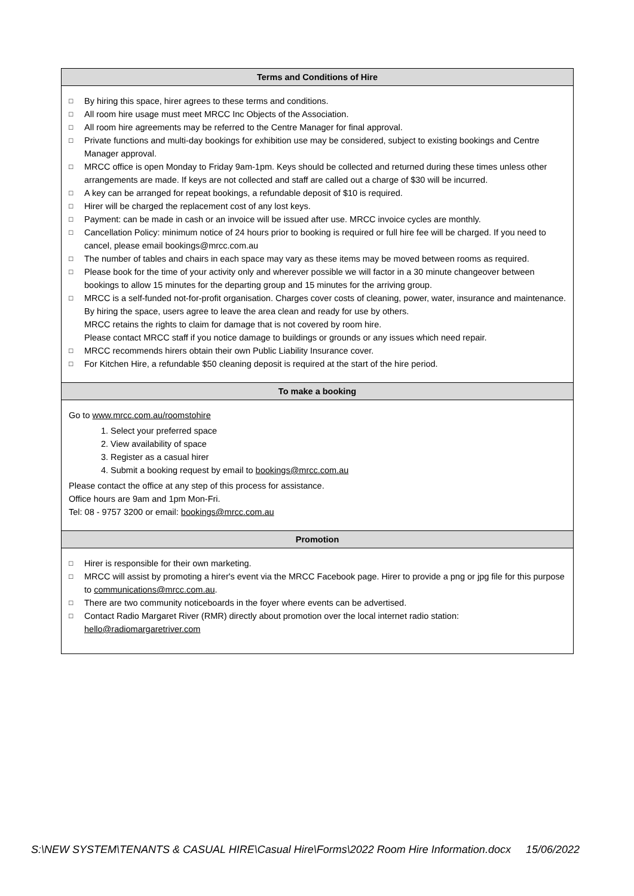| Terms and Conditions of Hire |
| --- |
| □ By hiring this space, hirer agrees to these terms and conditions. □ All room hire usage must meet MRCC Inc Objects of the Association. □ All room hire agreements may be referred to the Centre Manager for final approval. □ Private functions and multi-day bookings for exhibition use may be considered, subject to existing bookings and Centre Manager approval. □ MRCC office is open Monday to Friday 9am-1pm. Keys should be collected and returned during these times unless other arrangements are made. If keys are not collected and staff are called out a charge of $30 will be incurred. □ A key can be arranged for repeat bookings, a refundable deposit of $10 is required. □ Hirer will be charged the replacement cost of any lost keys. □ Payment: can be made in cash or an invoice will be issued after use. MRCC invoice cycles are monthly. □ Cancellation Policy: minimum notice of 24 hours prior to booking is required or full hire fee will be charged. If you need to cancel, please email bookings@mrcc.com.au □ The number of tables and chairs in each space may vary as these items may be moved between rooms as required. □ Please book for the time of your activity only and wherever possible we will factor in a 30 minute changeover between bookings to allow 15 minutes for the departing group and 15 minutes for the arriving group. □ MRCC is a self-funded not-for-profit organisation. Charges cover costs of cleaning, power, water, insurance and maintenance. By hiring the space, users agree to leave the area clean and ready for use by others. MRCC retains the rights to claim for damage that is not covered by room hire. Please contact MRCC staff if you notice damage to buildings or grounds or any issues which need repair. □ MRCC recommends hirers obtain their own Public Liability Insurance cover. □ For Kitchen Hire, a refundable $50 cleaning deposit is required at the start of the hire period. |
| To make a booking |
| Go to www.mrcc.com.au/roomstohire 1. Select your preferred space 2. View availability of space 3. Register as a casual hirer 4. Submit a booking request by email to bookings@mrcc.com.au Please contact the office at any step of this process for assistance. Office hours are 9am and 1pm Mon-Fri. Tel: 08 - 9757 3200 or email: bookings@mrcc.com.au |
| Promotion |
| □ Hirer is responsible for their own marketing. □ MRCC will assist by promoting a hirer's event via the MRCC Facebook page. Hirer to provide a png or jpg file for this purpose to communications@mrcc.com.au . □ There are two community noticeboards in the foyer where events can be advertised. □ Contact Radio Margaret River (RMR) directly about promotion over the local internet radio station: hello@radiomargaretriver.com |
S:\NEW SYSTEM\TENANTS & CASUAL HIRE\Casual Hire\Forms\2022 Room Hire Information.docx 15/06/2022